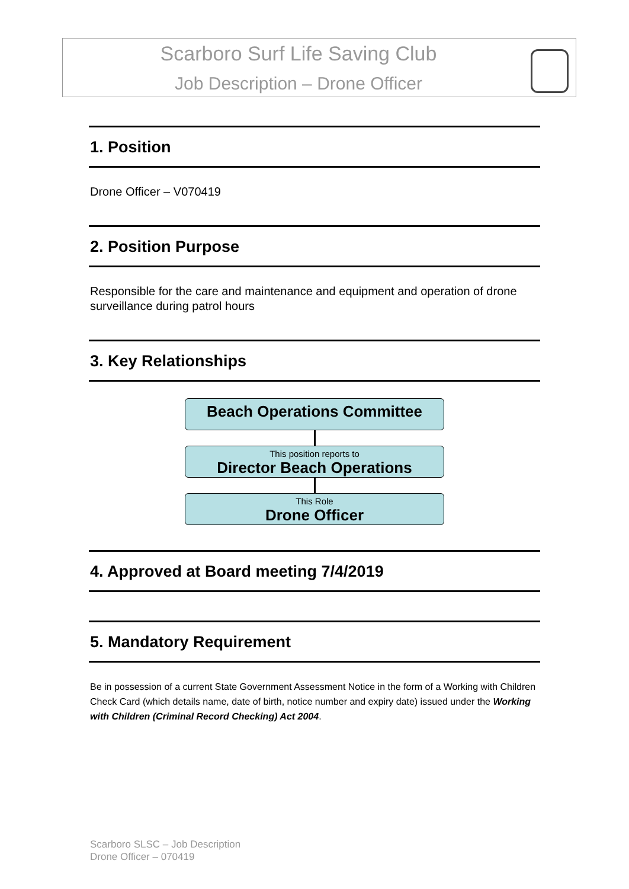Scarboro Surf Life Saving Club
Job Description – Drone Officer
1. Position
Drone Officer – V070419
2. Position Purpose
Responsible for the care and maintenance and equipment and operation of drone surveillance during patrol hours
3. Key Relationships
Beach Operations Committee
This position reports to
Director Beach Operations
This Role
Drone Officer
4. Approved at Board meeting 7/4/2019
5. Mandatory Requirement
Be in possession of a current State Government Assessment Notice in the form of a Working with Children Check Card (which details name, date of birth, notice number and expiry date) issued under the Working with Children (Criminal Record Checking) Act 2004.
Scarboro SLSC – Job Description
Drone Officer – 070419